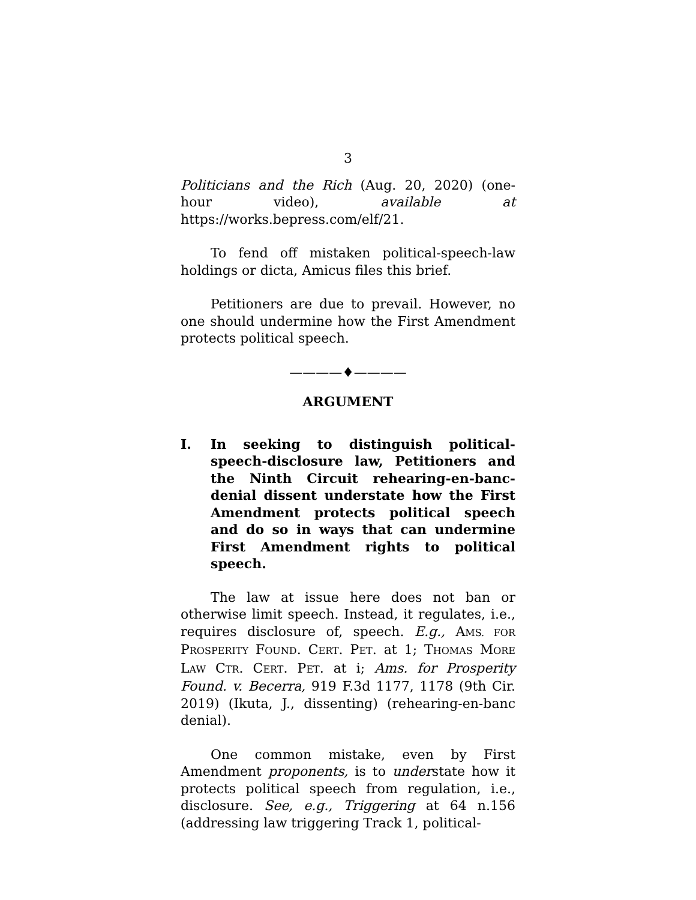3
Politicians and the Rich (Aug. 20, 2020) (one-hour video), available at https://works.bepress.com/elf/21.
To fend off mistaken political-speech-law holdings or dicta, Amicus files this brief.
Petitioners are due to prevail. However, no one should undermine how the First Amendment protects political speech.
————♦————
ARGUMENT
I. In seeking to distinguish political-speech-disclosure law, Petitioners and the Ninth Circuit rehearing-en-banc-denial dissent understate how the First Amendment protects political speech and do so in ways that can undermine First Amendment rights to political speech.
The law at issue here does not ban or otherwise limit speech. Instead, it regulates, i.e., requires disclosure of, speech. E.g., AMS. FOR PROSPERITY FOUND. CERT. PET. at 1; THOMAS MORE LAW CTR. CERT. PET. at i; Ams. for Prosperity Found. v. Becerra, 919 F.3d 1177, 1178 (9th Cir. 2019) (Ikuta, J., dissenting) (rehearing-en-banc denial).
One common mistake, even by First Amendment proponents, is to understate how it protects political speech from regulation, i.e., disclosure. See, e.g., Triggering at 64 n.156 (addressing law triggering Track 1, political-